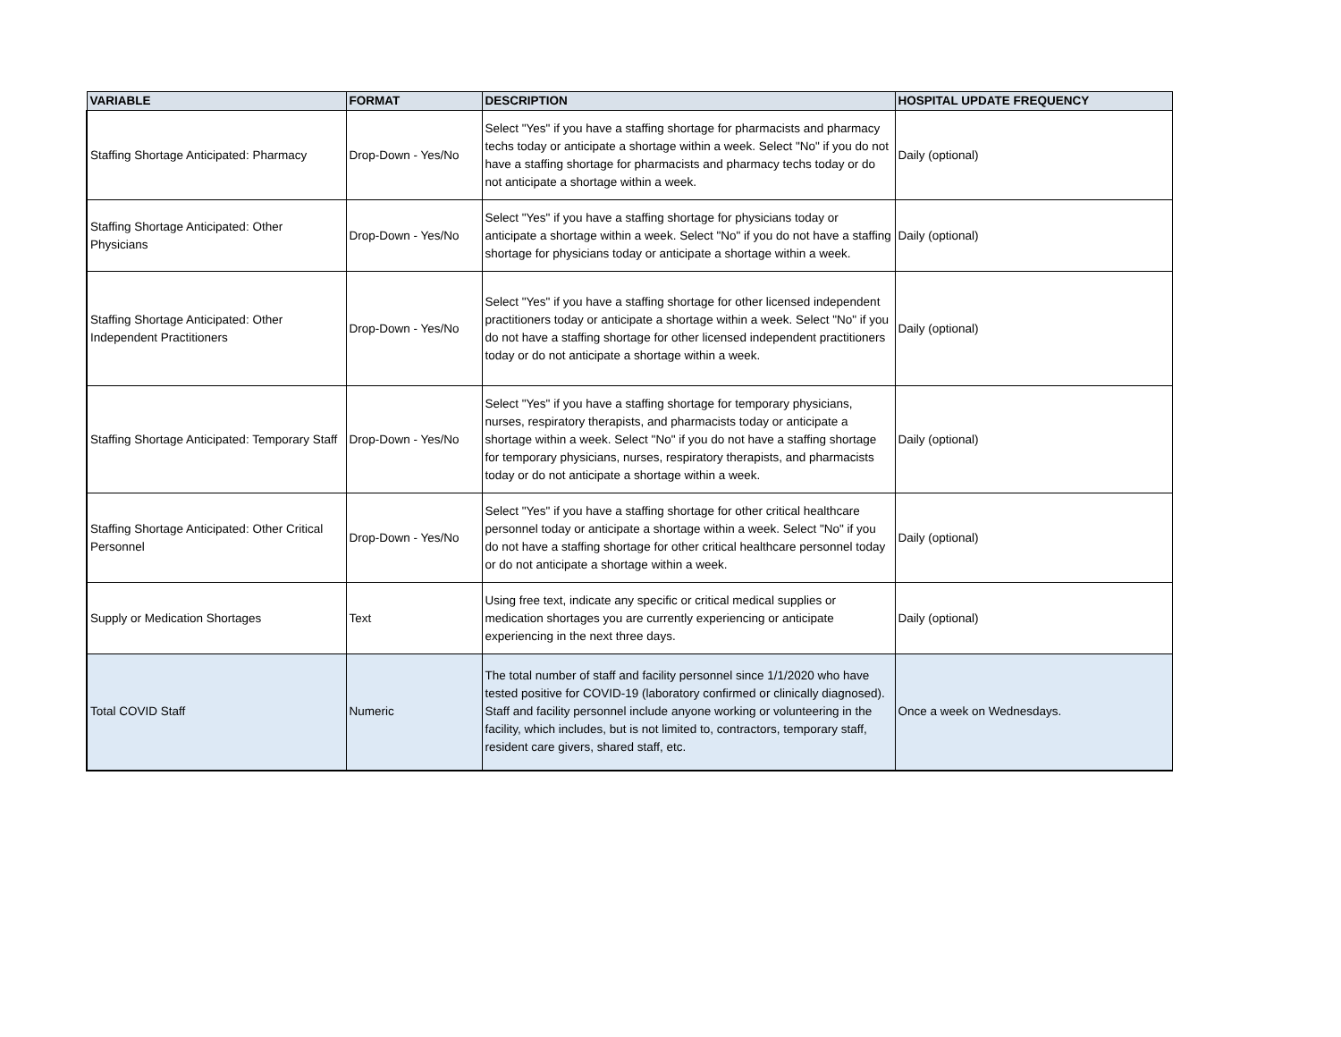| VARIABLE | FORMAT | DESCRIPTION | HOSPITAL UPDATE FREQUENCY |
| --- | --- | --- | --- |
| Staffing Shortage Anticipated: Pharmacy | Drop-Down - Yes/No | Select "Yes" if you have a staffing shortage for pharmacists and pharmacy techs today or anticipate a shortage within a week. Select "No" if you do not have a staffing shortage for pharmacists and pharmacy techs today or do not anticipate a shortage within a week. | Daily (optional) |
| Staffing Shortage Anticipated: Other Physicians | Drop-Down - Yes/No | Select "Yes" if you have a staffing shortage for physicians today or anticipate a shortage within a week. Select "No" if you do not have a staffing shortage for physicians today or anticipate a shortage within a week. | Daily (optional) |
| Staffing Shortage Anticipated: Other Independent Practitioners | Drop-Down - Yes/No | Select "Yes" if you have a staffing shortage for other licensed independent practitioners today or anticipate a shortage within a week. Select "No" if you do not have a staffing shortage for other licensed independent practitioners today or do not anticipate a shortage within a week. | Daily (optional) |
| Staffing Shortage Anticipated: Temporary Staff | Drop-Down - Yes/No | Select "Yes" if you have a staffing shortage for temporary physicians, nurses, respiratory therapists, and pharmacists today or anticipate a shortage within a week. Select "No" if you do not have a staffing shortage for temporary physicians, nurses, respiratory therapists, and pharmacists today or do not anticipate a shortage within a week. | Daily (optional) |
| Staffing Shortage Anticipated: Other Critical Personnel | Drop-Down - Yes/No | Select "Yes" if you have a staffing shortage for other critical healthcare personnel today or anticipate a shortage within a week. Select "No" if you do not have a staffing shortage for other critical healthcare personnel today or do not anticipate a shortage within a week. | Daily (optional) |
| Supply or Medication Shortages | Text | Using free text, indicate any specific or critical medical supplies or medication shortages you are currently experiencing or anticipate experiencing in the next three days. | Daily (optional) |
| Total COVID Staff | Numeric | The total number of staff and facility personnel since 1/1/2020 who have tested positive for COVID-19 (laboratory confirmed or clinically diagnosed). Staff and facility personnel include anyone working or volunteering in the facility, which includes, but is not limited to, contractors, temporary staff, resident care givers, shared staff, etc. | Once a week on Wednesdays. |